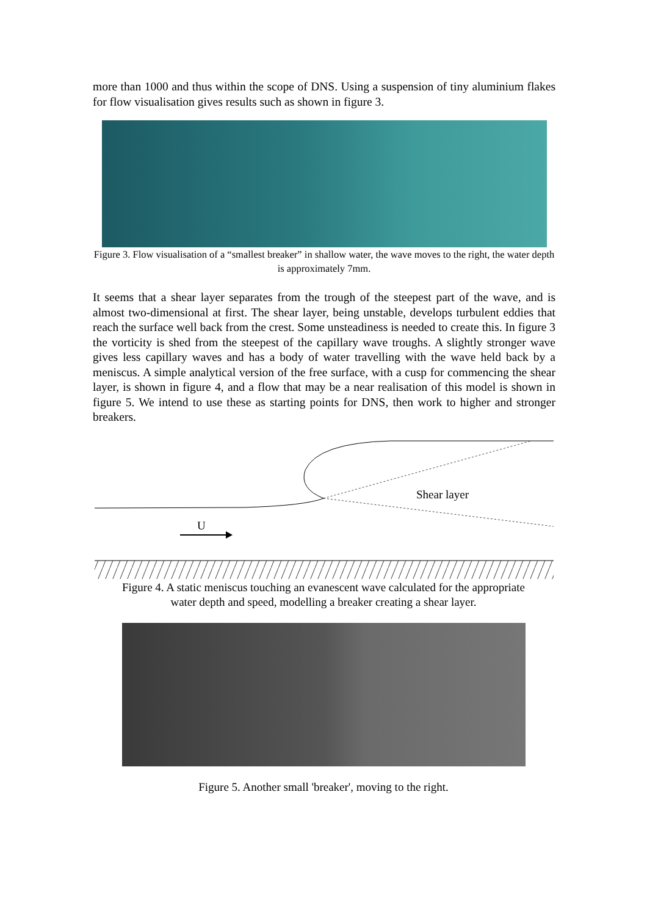more than 1000 and thus within the scope of DNS. Using a suspension of tiny aluminium flakes for flow visualisation gives results such as shown in figure 3.
Figure 3. Flow visualisation of a “smallest breaker” in shallow water, the wave moves to the right, the water depth is approximately 7mm.
It seems that a shear layer separates from the trough of the steepest part of the wave, and is almost two-dimensional at first. The shear layer, being unstable, develops turbulent eddies that reach the surface well back from the crest. Some unsteadiness is needed to create this. In figure 3 the vorticity is shed from the steepest of the capillary wave troughs. A slightly stronger wave gives less capillary waves and has a body of water travelling with the wave held back by a meniscus. A simple analytical version of the free surface, with a cusp for commencing the shear layer, is shown in figure 4, and a flow that may be a near realisation of this model is shown in figure 5. We intend to use these as starting points for DNS, then work to higher and stronger breakers.
Shear layer
U
Figure 4. A static meniscus touching an evanescent wave calculated for the appropriate
water depth and speed, modelling a breaker creating a shear layer.
Figure 5. Another small 'breaker', moving to the right.